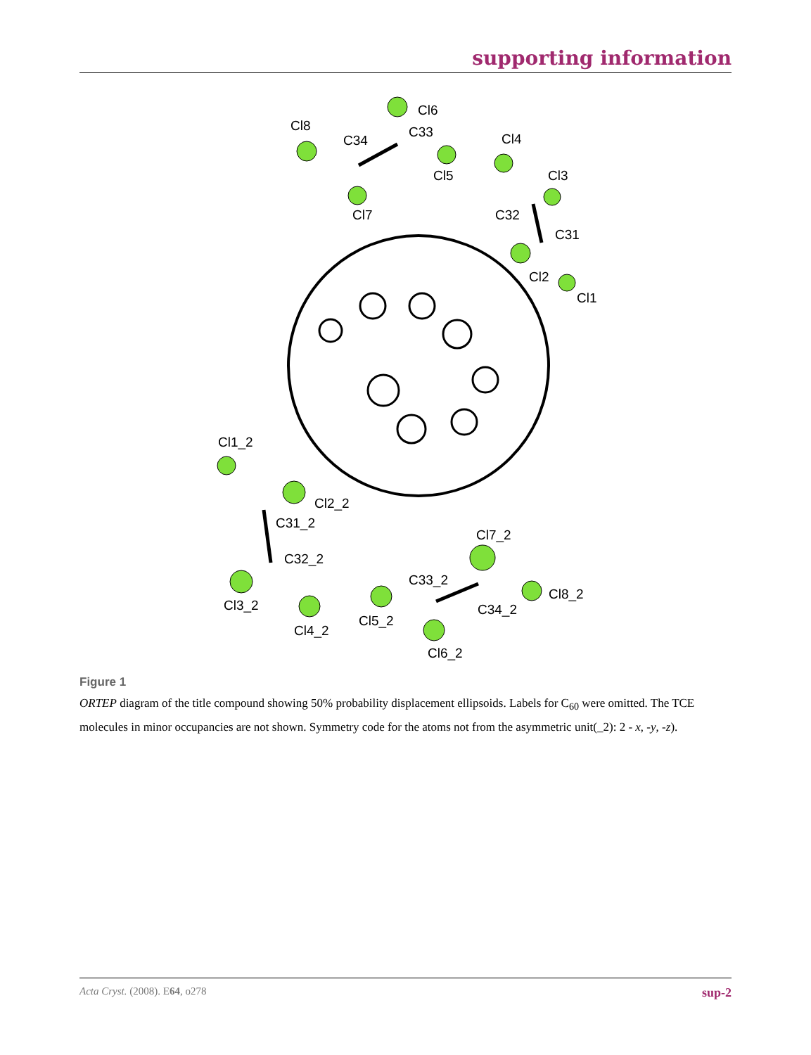supporting information
Cl6
Cl8
C33
C34
Cl5
Cl7
Cl4
Cl3
C32
C31
Cl2
Cl1
Cl1_2
Cl2_2
C31_2
C32_2
Cl3_2
Cl4_2
Cl7_2
C33_2
Cl8_2
C34_2
Cl5_2
Cl6_2
Figure 1
ORTEP diagram of the title compound showing 50% probability displacement ellipsoids. Labels for C<sub>60</sub> were omitted. The TCE molecules in minor occupancies are not shown. Symmetry code for the atoms not from the asymmetric unit(_2): 2 - x, -y, -z).
Acta Cryst. (2008). E64, o278 sup-2